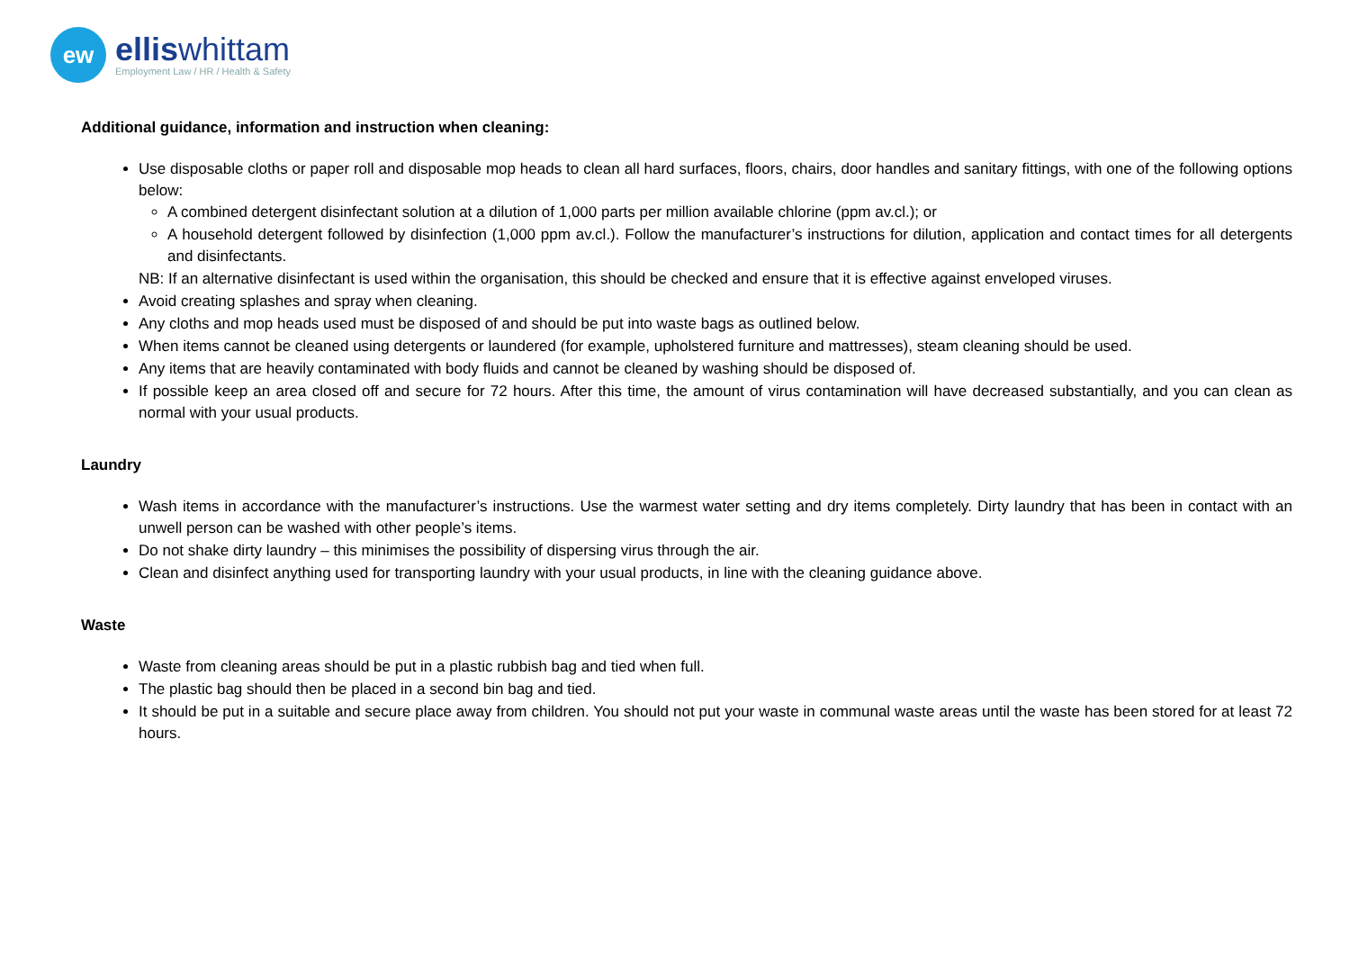ew
elliswhittam
Employment Law / HR / Health & Safety
Additional guidance, information and instruction when cleaning:
Use disposable cloths or paper roll and disposable mop heads to clean all hard surfaces, floors, chairs, door handles and sanitary fittings, with one of the following options below:
A combined detergent disinfectant solution at a dilution of 1,000 parts per million available chlorine (ppm av.cl.); or
A household detergent followed by disinfection (1,000 ppm av.cl.). Follow the manufacturer’s instructions for dilution, application and contact times for all detergents and disinfectants.
NB: If an alternative disinfectant is used within the organisation, this should be checked and ensure that it is effective against enveloped viruses.
Avoid creating splashes and spray when cleaning.
Any cloths and mop heads used must be disposed of and should be put into waste bags as outlined below.
When items cannot be cleaned using detergents or laundered (for example, upholstered furniture and mattresses), steam cleaning should be used.
Any items that are heavily contaminated with body fluids and cannot be cleaned by washing should be disposed of.
If possible keep an area closed off and secure for 72 hours. After this time, the amount of virus contamination will have decreased substantially, and you can clean as normal with your usual products.
Laundry
Wash items in accordance with the manufacturer’s instructions. Use the warmest water setting and dry items completely. Dirty laundry that has been in contact with an unwell person can be washed with other people’s items.
Do not shake dirty laundry – this minimises the possibility of dispersing virus through the air.
Clean and disinfect anything used for transporting laundry with your usual products, in line with the cleaning guidance above.
Waste
Waste from cleaning areas should be put in a plastic rubbish bag and tied when full.
The plastic bag should then be placed in a second bin bag and tied.
It should be put in a suitable and secure place away from children. You should not put your waste in communal waste areas until the waste has been stored for at least 72 hours.